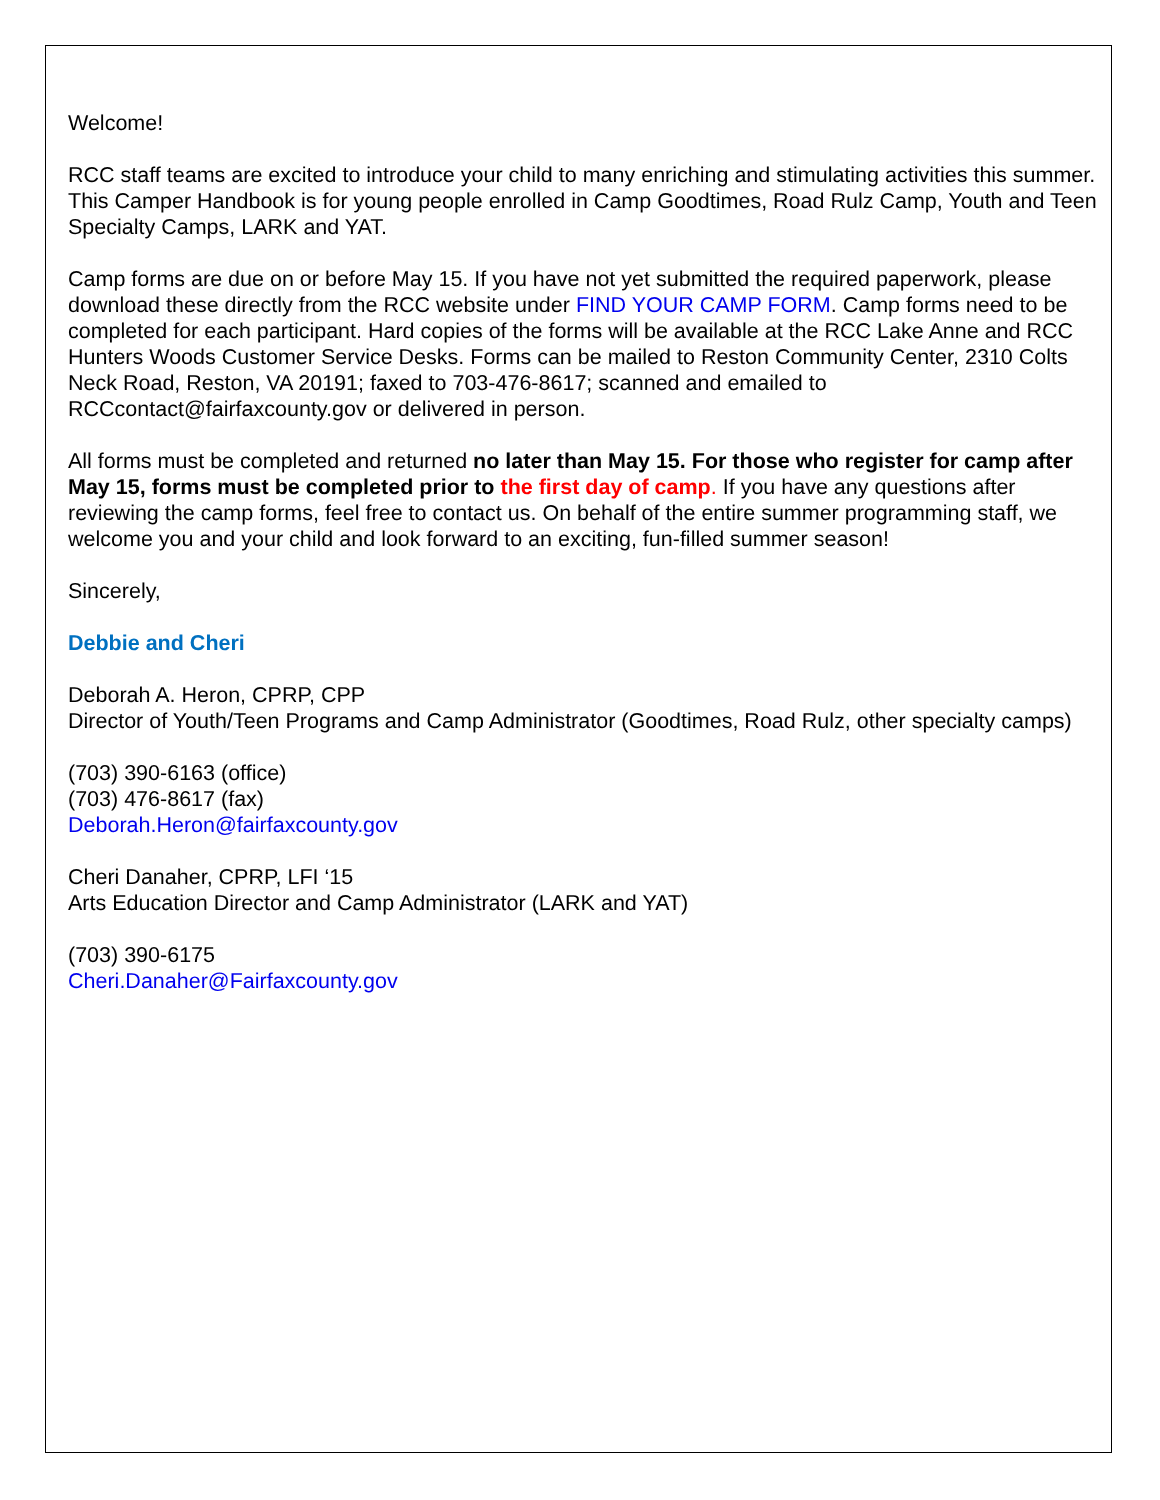Welcome!
RCC staff teams are excited to introduce your child to many enriching and stimulating activities this summer. This Camper Handbook is for young people enrolled in Camp Goodtimes, Road Rulz Camp, Youth and Teen Specialty Camps, LARK and YAT.
Camp forms are due on or before May 15. If you have not yet submitted the required paperwork, please download these directly from the RCC website under FIND YOUR CAMP FORM. Camp forms need to be completed for each participant. Hard copies of the forms will be available at the RCC Lake Anne and RCC Hunters Woods Customer Service Desks. Forms can be mailed to Reston Community Center, 2310 Colts Neck Road, Reston, VA 20191; faxed to 703-476-8617; scanned and emailed to RCCcontact@fairfaxcounty.gov or delivered in person.
All forms must be completed and returned no later than May 15. For those who register for camp after May 15, forms must be completed prior to the first day of camp. If you have any questions after reviewing the camp forms, feel free to contact us. On behalf of the entire summer programming staff, we welcome you and your child and look forward to an exciting, fun-filled summer season!
Sincerely,
Debbie and Cheri
Deborah A. Heron, CPRP, CPP
Director of Youth/Teen Programs and Camp Administrator (Goodtimes, Road Rulz, other specialty camps)
(703) 390-6163 (office)
(703) 476-8617 (fax)
Deborah.Heron@fairfaxcounty.gov
Cheri Danaher, CPRP, LFI ‘15
Arts Education Director and Camp Administrator (LARK and YAT)
(703) 390-6175
Cheri.Danaher@Fairfaxcounty.gov